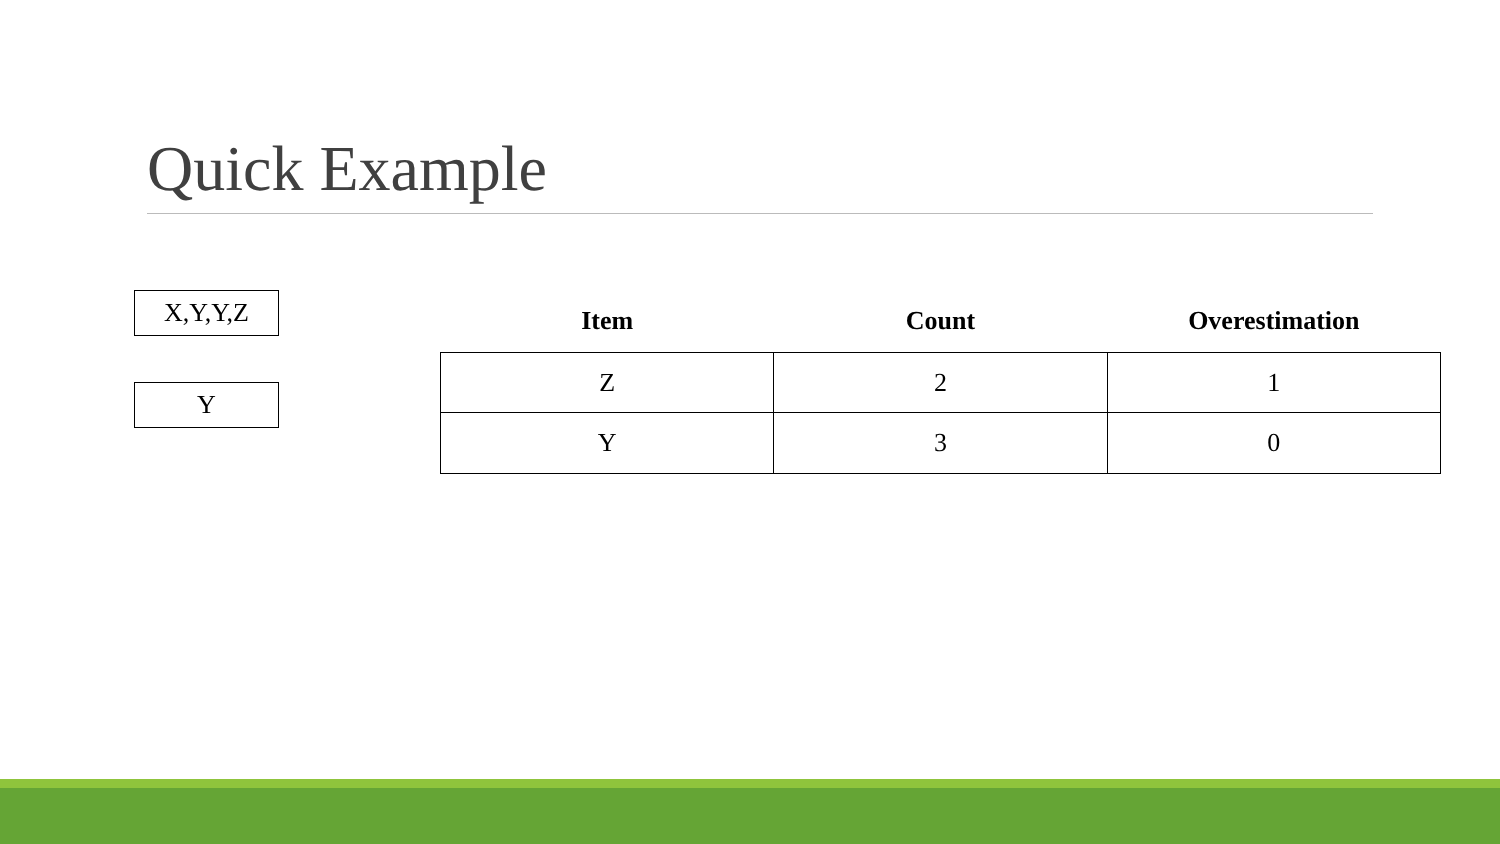Quick Example
X,Y,Y,Z
Y
| Item | Count | Overestimation |
| --- | --- | --- |
| Z | 2 | 1 |
| Y | 3 | 0 |